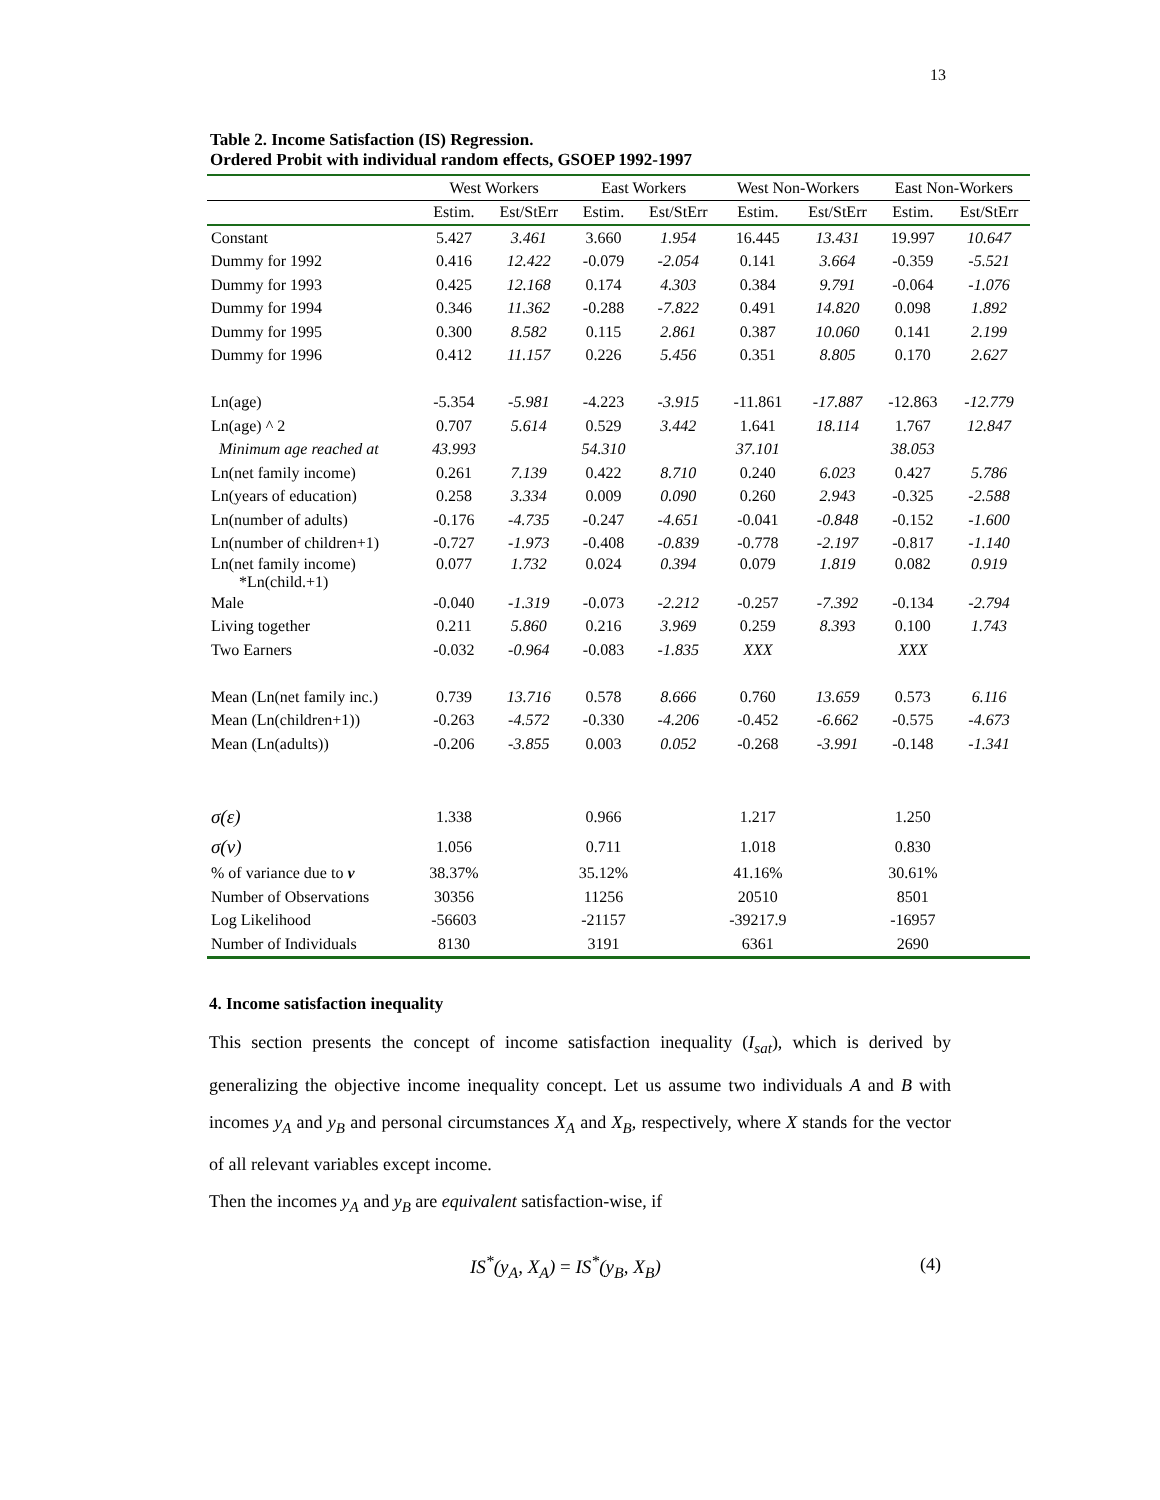13
Table 2. Income Satisfaction (IS) Regression.
Ordered Probit with individual random effects, GSOEP 1992-1997
| | West Workers | | East Workers | | West Non-Workers | | East Non-Workers | |
| --- | --- | --- | --- | --- | --- | --- | --- | --- |
| | Estim. | Est/StErr | Estim. | Est/StErr | Estim. | Est/StErr | Estim. | Est/StErr |
| Constant | 5.427 | 3.461 | 3.660 | 1.954 | 16.445 | 13.431 | 19.997 | 10.647 |
| Dummy for 1992 | 0.416 | 12.422 | -0.079 | -2.054 | 0.141 | 3.664 | -0.359 | -5.521 |
| Dummy for 1993 | 0.425 | 12.168 | 0.174 | 4.303 | 0.384 | 9.791 | -0.064 | -1.076 |
| Dummy for 1994 | 0.346 | 11.362 | -0.288 | -7.822 | 0.491 | 14.820 | 0.098 | 1.892 |
| Dummy for 1995 | 0.300 | 8.582 | 0.115 | 2.861 | 0.387 | 10.060 | 0.141 | 2.199 |
| Dummy for 1996 | 0.412 | 11.157 | 0.226 | 5.456 | 0.351 | 8.805 | 0.170 | 2.627 |
| Ln(age) | -5.354 | -5.981 | -4.223 | -3.915 | -11.861 | -17.887 | -12.863 | -12.779 |
| Ln(age) ^ 2 | 0.707 | 5.614 | 0.529 | 3.442 | 1.641 | 18.114 | 1.767 | 12.847 |
| Minimum age reached at | 43.993 | | 54.310 | | 37.101 | | 38.053 | |
| Ln(net family income) | 0.261 | 7.139 | 0.422 | 8.710 | 0.240 | 6.023 | 0.427 | 5.786 |
| Ln(years of education) | 0.258 | 3.334 | 0.009 | 0.090 | 0.260 | 2.943 | -0.325 | -2.588 |
| Ln(number of adults) | -0.176 | -4.735 | -0.247 | -4.651 | -0.041 | -0.848 | -0.152 | -1.600 |
| Ln(number of children+1) | -0.727 | -1.973 | -0.408 | -0.839 | -0.778 | -2.197 | -0.817 | -1.140 |
| Ln(net family income) *Ln(child.+1) | 0.077 | 1.732 | 0.024 | 0.394 | 0.079 | 1.819 | 0.082 | 0.919 |
| Male | -0.040 | -1.319 | -0.073 | -2.212 | -0.257 | -7.392 | -0.134 | -2.794 |
| Living together | 0.211 | 5.860 | 0.216 | 3.969 | 0.259 | 8.393 | 0.100 | 1.743 |
| Two Earners | -0.032 | -0.964 | -0.083 | -1.835 | XXX | | XXX | |
| Mean (Ln(net family inc.) | 0.739 | 13.716 | 0.578 | 8.666 | 0.760 | 13.659 | 0.573 | 6.116 |
| Mean (Ln(children+1)) | -0.263 | -4.572 | -0.330 | -4.206 | -0.452 | -6.662 | -0.575 | -4.673 |
| Mean (Ln(adults)) | -0.206 | -3.855 | 0.003 | 0.052 | -0.268 | -3.991 | -0.148 | -1.341 |
| σ(ε) | 1.338 | | 0.966 | | 1.217 | | 1.250 | |
| σ(ν) | 1.056 | | 0.711 | | 1.018 | | 0.830 | |
| % of variance due to ν | 38.37% | | 35.12% | | 41.16% | | 30.61% | |
| Number of Observations | 30356 | | 11256 | | 20510 | | 8501 | |
| Log Likelihood | -56603 | | -21157 | | -39217.9 | | -16957 | |
| Number of Individuals | 8130 | | 3191 | | 6361 | | 2690 | |
4. Income satisfaction inequality
This section presents the concept of income satisfaction inequality (I<sub>sat</sub>), which is derived by generalizing the objective income inequality concept. Let us assume two individuals A and B with incomes y<sub>A</sub> and y<sub>B</sub> and personal circumstances X<sub>A</sub> and X<sub>B</sub>, respectively, where X stands for the vector of all relevant variables except income.
Then the incomes y<sub>A</sub> and y<sub>B</sub> are equivalent satisfaction-wise, if
IS<sup>*</sup>(y<sub>A</sub>, X<sub>A</sub>) = IS<sup>*</sup>(y<sub>B</sub>, X<sub>B</sub>) (4)